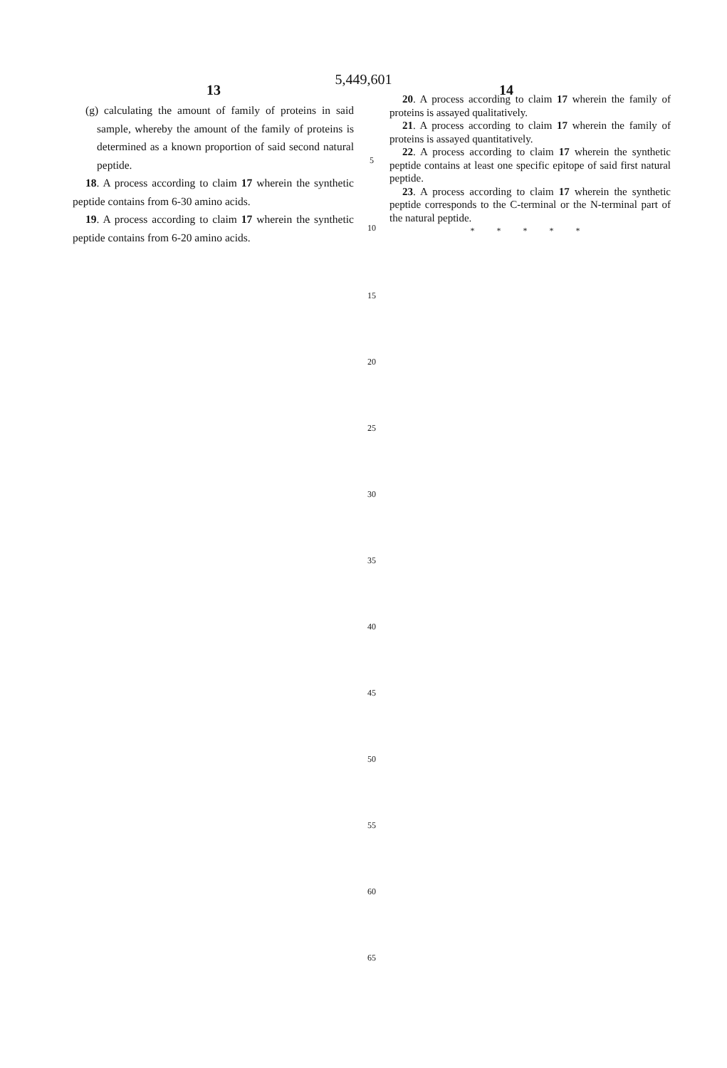5,449,601
13 14
(g) calculating the amount of family of proteins in said sample, whereby the amount of the family of proteins is determined as a known proportion of said second natural peptide.
18. A process according to claim 17 wherein the synthetic peptide contains from 6-30 amino acids.
19. A process according to claim 17 wherein the synthetic peptide contains from 6-20 amino acids.
5
10
15
20
25
30
35
40
45
50
55
60
65
20. A process according to claim 17 wherein the family of proteins is assayed qualitatively.
21. A process according to claim 17 wherein the family of proteins is assayed quantitatively.
22. A process according to claim 17 wherein the synthetic peptide contains at least one specific epitope of said first natural peptide.
23. A process according to claim 17 wherein the synthetic peptide corresponds to the C-terminal or the N-terminal part of the natural peptide.
* * * * *